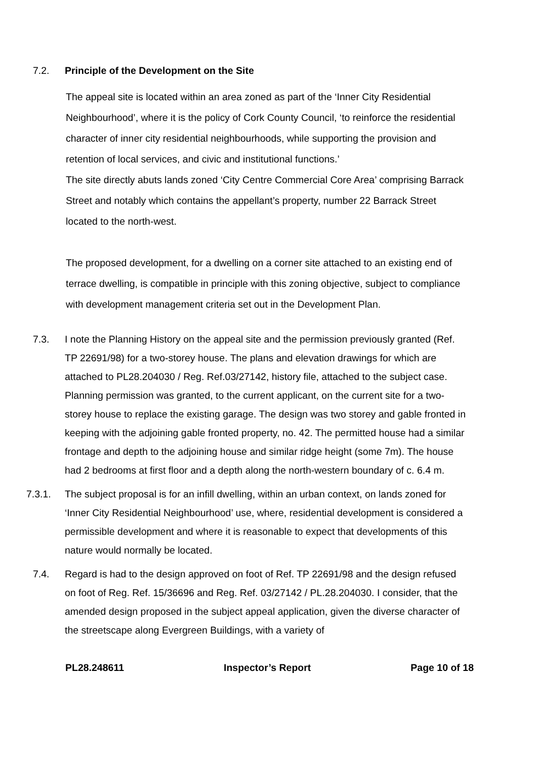7.2. Principle of the Development on the Site
The appeal site is located within an area zoned as part of the ‘Inner City Residential Neighbourhood’, where it is the policy of Cork County Council, ‘to reinforce the residential character of inner city residential neighbourhoods, while supporting the provision and retention of local services, and civic and institutional functions.’
The site directly abuts lands zoned ‘City Centre Commercial Core Area’ comprising Barrack Street and notably which contains the appellant’s property, number 22 Barrack Street located to the north-west.
The proposed development, for a dwelling on a corner site attached to an existing end of terrace dwelling, is compatible in principle with this zoning objective, subject to compliance with development management criteria set out in the Development Plan.
7.3. I note the Planning History on the appeal site and the permission previously granted (Ref. TP 22691/98) for a two-storey house. The plans and elevation drawings for which are attached to PL28.204030 / Reg. Ref.03/27142, history file, attached to the subject case. Planning permission was granted, to the current applicant, on the current site for a two-storey house to replace the existing garage. The design was two storey and gable fronted in keeping with the adjoining gable fronted property, no. 42. The permitted house had a similar frontage and depth to the adjoining house and similar ridge height (some 7m). The house had 2 bedrooms at first floor and a depth along the north-western boundary of c. 6.4 m.
7.3.1. The subject proposal is for an infill dwelling, within an urban context, on lands zoned for ‘Inner City Residential Neighbourhood’ use, where, residential development is considered a permissible development and where it is reasonable to expect that developments of this nature would normally be located.
7.4. Regard is had to the design approved on foot of Ref. TP 22691/98 and the design refused on foot of Reg. Ref. 15/36696 and Reg. Ref. 03/27142 / PL.28.204030. I consider, that the amended design proposed in the subject appeal application, given the diverse character of the streetscape along Evergreen Buildings, with a variety of
PL28.248611 Inspector’s Report Page 10 of 18